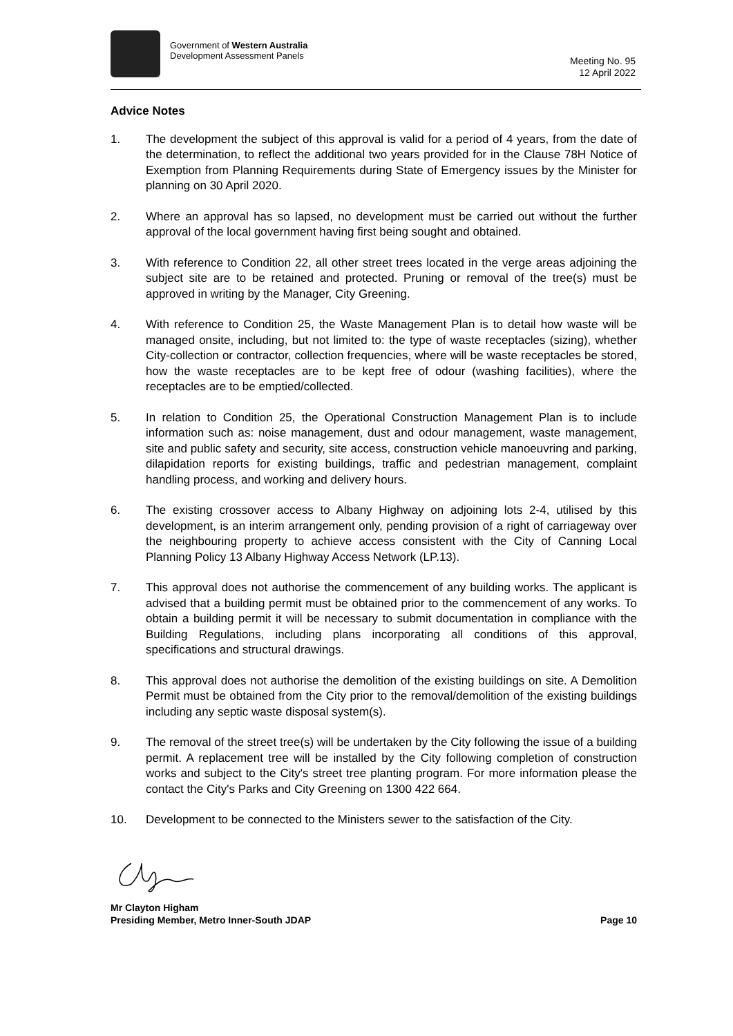Government of Western Australia
Development Assessment Panels
Meeting No. 95
12 April 2022
Advice Notes
1. The development the subject of this approval is valid for a period of 4 years, from the date of the determination, to reflect the additional two years provided for in the Clause 78H Notice of Exemption from Planning Requirements during State of Emergency issues by the Minister for planning on 30 April 2020.
2. Where an approval has so lapsed, no development must be carried out without the further approval of the local government having first being sought and obtained.
3. With reference to Condition 22, all other street trees located in the verge areas adjoining the subject site are to be retained and protected. Pruning or removal of the tree(s) must be approved in writing by the Manager, City Greening.
4. With reference to Condition 25, the Waste Management Plan is to detail how waste will be managed onsite, including, but not limited to: the type of waste receptacles (sizing), whether City-collection or contractor, collection frequencies, where will be waste receptacles be stored, how the waste receptacles are to be kept free of odour (washing facilities), where the receptacles are to be emptied/collected.
5. In relation to Condition 25, the Operational Construction Management Plan is to include information such as: noise management, dust and odour management, waste management, site and public safety and security, site access, construction vehicle manoeuvring and parking, dilapidation reports for existing buildings, traffic and pedestrian management, complaint handling process, and working and delivery hours.
6. The existing crossover access to Albany Highway on adjoining lots 2-4, utilised by this development, is an interim arrangement only, pending provision of a right of carriageway over the neighbouring property to achieve access consistent with the City of Canning Local Planning Policy 13 Albany Highway Access Network (LP.13).
7. This approval does not authorise the commencement of any building works. The applicant is advised that a building permit must be obtained prior to the commencement of any works. To obtain a building permit it will be necessary to submit documentation in compliance with the Building Regulations, including plans incorporating all conditions of this approval, specifications and structural drawings.
8. This approval does not authorise the demolition of the existing buildings on site. A Demolition Permit must be obtained from the City prior to the removal/demolition of the existing buildings including any septic waste disposal system(s).
9. The removal of the street tree(s) will be undertaken by the City following the issue of a building permit. A replacement tree will be installed by the City following completion of construction works and subject to the City's street tree planting program. For more information please the contact the City's Parks and City Greening on 1300 422 664.
10. Development to be connected to the Ministers sewer to the satisfaction of the City.
Mr Clayton Higham
Presiding Member, Metro Inner-South JDAP
Page 10